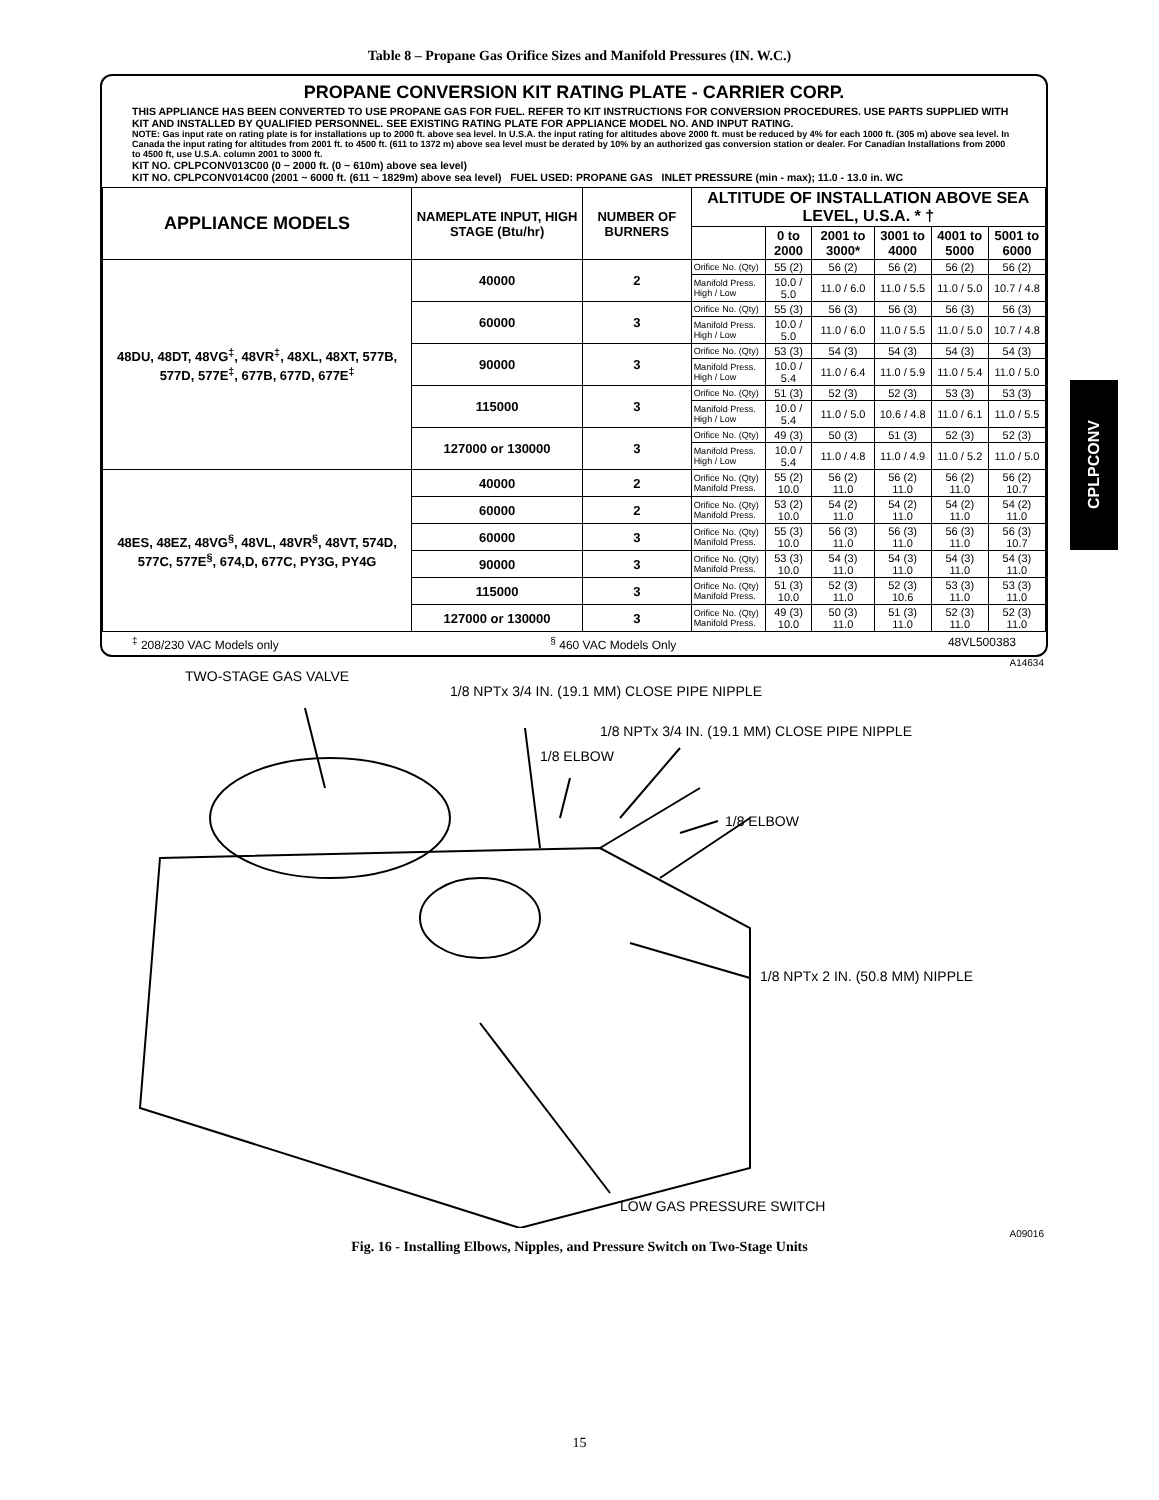Table 8 – Propane Gas Orifice Sizes and Manifold Pressures (IN. W.C.)
PROPANE CONVERSION KIT RATING PLATE - CARRIER CORP.
THIS APPLIANCE HAS BEEN CONVERTED TO USE PROPANE GAS FOR FUEL. REFER TO KIT INSTRUCTIONS FOR CONVERSION PROCEDURES. USE PARTS SUPPLIED WITH KIT AND INSTALLED BY QUALIFIED PERSONNEL. SEE EXISTING RATING PLATE FOR APPLIANCE MODEL NO. AND INPUT RATING.
NOTE: Gas input rate on rating plate is for installations up to 2000 ft. above sea level. In U.S.A. the input rating for altitudes above 2000 ft. must be reduced by 4% for each 1000 ft. (305 m) above sea level. In Canada the input rating for altitudes from 2001 ft. to 4500 ft. (611 to 1372 m) above sea level must be derated by 10% by an authorized gas conversion station or dealer. For Canadian Installations from 2000 to 4500 ft, use U.S.A. column 2001 to 3000 ft.
KIT NO. CPLPCONV013C00 (0 ~ 2000 ft. (0 ~ 610m) above sea level)
KIT NO. CPLPCONV014C00 (2001 ~ 6000 ft. (611 ~ 1829m) above sea level) FUEL USED: PROPANE GAS INLET PRESSURE (min - max); 11.0 - 13.0 in. WC
| APPLIANCE MODELS | NAMEPLATE INPUT, HIGH STAGE (Btu/hr) | NUMBER OF BURNERS | ALTITUDE OF INSTALLATION ABOVE SEA LEVEL, U.S.A. * † | | | | | |
| --- | --- | --- | --- | --- | --- | --- | --- | --- |
| | | | | 0 to 2000 | 2001 to 3000* | 3001 to 4000 | 4001 to 5000 | 5001 to 6000 |
| 48DU, 48DT, 48VG<sup>‡</sup>, 48VR<sup>‡</sup>, 48XL, 48XT, 577B, 577D, 577E<sup>‡</sup>, 677B, 677D, 677E<sup>‡</sup> | 40000 | 2 | Orifice No. (Qty) | 55 (2) | 56 (2) | 56 (2) | 56 (2) | 56 (2) |
| | | | Manifold Press. High / Low | 10.0 / 5.0 | 11.0 / 6.0 | 11.0 / 5.5 | 11.0 / 5.0 | 10.7 / 4.8 |
| | 60000 | 3 | Orifice No. (Qty) | 55 (3) | 56 (3) | 56 (3) | 56 (3) | 56 (3) |
| | | | Manifold Press. High / Low | 10.0 / 5.0 | 11.0 / 6.0 | 11.0 / 5.5 | 11.0 / 5.0 | 10.7 / 4.8 |
| | 90000 | 3 | Orifice No. (Qty) | 53 (3) | 54 (3) | 54 (3) | 54 (3) | 54 (3) |
| | | | Manifold Press. High / Low | 10.0 / 5.4 | 11.0 / 6.4 | 11.0 / 5.9 | 11.0 / 5.4 | 11.0 / 5.0 |
| | 115000 | 3 | Orifice No. (Qty) | 51 (3) | 52 (3) | 52 (3) | 53 (3) | 53 (3) |
| | | | Manifold Press. High / Low | 10.0 / 5.4 | 11.0 / 5.0 | 10.6 / 4.8 | 11.0 / 6.1 | 11.0 / 5.5 |
| | 127000 or 130000 | 3 | Orifice No. (Qty) | 49 (3) | 50 (3) | 51 (3) | 52 (3) | 52 (3) |
| | | | Manifold Press. High / Low | 10.0 / 5.4 | 11.0 / 4.8 | 11.0 / 4.9 | 11.0 / 5.2 | 11.0 / 5.0 |
| 48ES, 48EZ, 48VG<sup>§</sup>, 48VL, 48VR<sup>§</sup>, 48VT, 574D, 577C, 577E<sup>§</sup>, 674,D, 677C, PY3G, PY4G | 40000 | 2 | Orifice No. (Qty) Manifold Press. | 55 (2) 10.0 | 56 (2) 11.0 | 56 (2) 11.0 | 56 (2) 11.0 | 56 (2) 10.7 |
| | 60000 | 2 | Orifice No. (Qty) Manifold Press. | 53 (2) 10.0 | 54 (2) 11.0 | 54 (2) 11.0 | 54 (2) 11.0 | 54 (2) 11.0 |
| | 60000 | 3 | Orifice No. (Qty) Manifold Press. | 55 (3) 10.0 | 56 (3) 11.0 | 56 (3) 11.0 | 56 (3) 11.0 | 56 (3) 10.7 |
| | 90000 | 3 | Orifice No. (Qty) Manifold Press. | 53 (3) 10.0 | 54 (3) 11.0 | 54 (3) 11.0 | 54 (3) 11.0 | 54 (3) 11.0 |
| | 115000 | 3 | Orifice No. (Qty) Manifold Press. | 51 (3) 10.0 | 52 (3) 11.0 | 52 (3) 10.6 | 53 (3) 11.0 | 53 (3) 11.0 |
| | 127000 or 130000 | 3 | Orifice No. (Qty) Manifold Press. | 49 (3) 10.0 | 50 (3) 11.0 | 51 (3) 11.0 | 52 (3) 11.0 | 52 (3) 11.0 |
<sup>‡</sup> 208/230 VAC Models only<sup>§</sup> 460 VAC Models Only 48VL500383
A14634
TWO-STAGE GAS VALVE
1/8 NPTx 3/4 IN. (19.1 MM) CLOSE PIPE NIPPLE
1/8 NPTx 3/4 IN. (19.1 MM) CLOSE PIPE NIPPLE
1/8 ELBOW
1/8 ELBOW
1/8 NPTx 2 IN. (50.8 MM) NIPPLE
LOW GAS PRESSURE SWITCH
A09016
Fig. 16 - Installing Elbows, Nipples, and Pressure Switch on Two-Stage Units
CPLPCONV
15